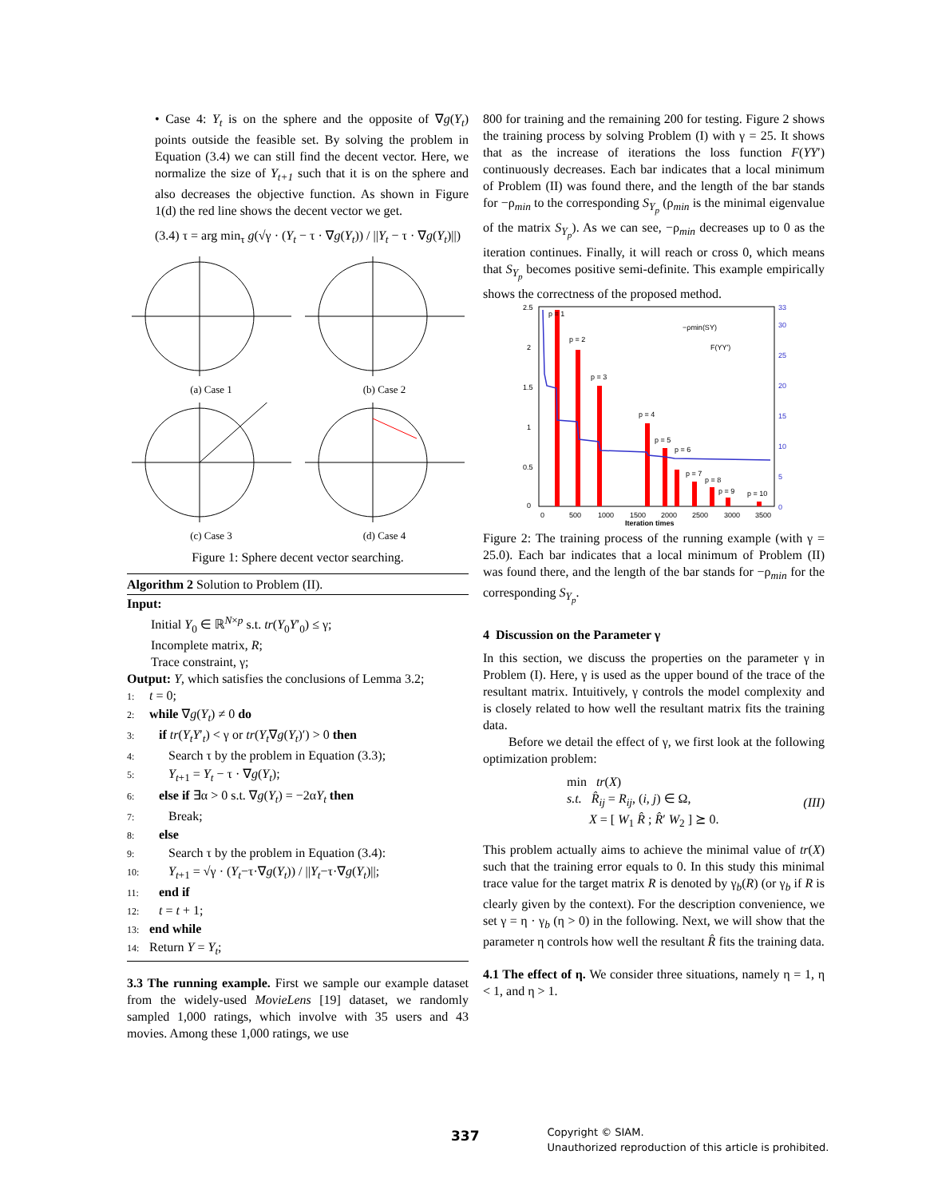• Case 4: Y<sub>t</sub> is on the sphere and the opposite of ∇g(Y<sub>t</sub>) points outside the feasible set. By solving the problem in Equation (3.4) we can still find the decent vector. Here, we normalize the size of Y<sub>t+1</sub> such that it is on the sphere and also decreases the objective function. As shown in Figure 1(d) the red line shows the decent vector we get.
(3.4) τ = arg min<sub>τ</sub> g(√γ · (Y<sub>t</sub> − τ · ∇g(Y<sub>t</sub>)) / ||Y<sub>t</sub> − τ · ∇g(Y<sub>t</sub>)||)
(a) Case 1
(b) Case 2
(c) Case 3
(d) Case 4
Figure 1: Sphere decent vector searching.
Algorithm 2 Solution to Problem (II).
Input:
Initial Y<sub>0</sub> ∈ ℝ<sup>N×p</sup> s.t. tr(Y<sub>0</sub>Y′<sub>0</sub>) ≤ γ;
Incomplete matrix, R;
Trace constraint, γ;
Output: Y, which satisfies the conclusions of Lemma 3.2;
1: t = 0;
2: while ∇g(Y<sub>t</sub>) ≠ 0 do
3: if tr(Y<sub>t</sub>Y′<sub>t</sub>) < γ or tr(Y<sub>t</sub>∇g(Y<sub>t</sub>)′) > 0 then
4: Search τ by the problem in Equation (3.3);
5: Y<sub>t+1</sub> = Y<sub>t</sub> − τ · ∇g(Y<sub>t</sub>);
6: else if ∃α > 0 s.t. ∇g(Y<sub>t</sub>) = −2αY<sub>t</sub> then
7: Break;
8: else
9: Search τ by the problem in Equation (3.4):
10: Y<sub>t+1</sub> = √γ · (Y<sub>t</sub>−τ·∇g(Y<sub>t</sub>)) / ||Y<sub>t</sub>−τ·∇g(Y<sub>t</sub>)||;
11: end if
12: t = t + 1;
13: end while
14: Return Y = Y<sub>t</sub>;
3.3 The running example. First we sample our example dataset from the widely-used MovieLens [19] dataset, we randomly sampled 1,000 ratings, which involve with 35 users and 43 movies. Among these 1,000 ratings, we use
800 for training and the remaining 200 for testing. Figure 2 shows the training process by solving Problem (I) with γ = 25. It shows that as the increase of iterations the loss function F(YY′) continuously decreases. Each bar indicates that a local minimum of Problem (II) was found there, and the length of the bar stands for −ρ<sub>min</sub> to the corresponding S<sub>Y<sub>p</sub></sub> (ρ<sub>min</sub> is the minimal eigenvalue of the matrix S<sub>Y<sub>p</sub></sub>). As we can see, −ρ<sub>min</sub> decreases up to 0 as the iteration continues. Finally, it will reach or cross 0, which means that S<sub>Y<sub>p</sub></sub> becomes positive semi-definite. This example empirically shows the correctness of the proposed method.
2.5
2
1.5
1
0.5
0
p = 1
p = 2
p = 3
p = 4
p = 5
p = 6
p = 7
p = 8
p = 9
p = 10
0
500
1000
1500
2000
2500
3000
3500
Iteration times
−ρmin(SY)
F(YY′)
33
30
25
20
15
10
5
0
Figure 2: The training process of the running example (with γ = 25.0). Each bar indicates that a local minimum of Problem (II) was found there, and the length of the bar stands for −ρ<sub>min</sub> for the corresponding S<sub>Y<sub>p</sub></sub>.
4 Discussion on the Parameter γ
In this section, we discuss the properties on the parameter γ in Problem (I). Here, γ is used as the upper bound of the trace of the resultant matrix. Intuitively, γ controls the model complexity and is closely related to how well the resultant matrix fits the training data.
Before we detail the effect of γ, we first look at the following optimization problem:
min tr(X)
s.t. R̂<sub>ij</sub> = R<sub>ij</sub>, (i, j) ∈ Ω,
X = [ W<sub>1</sub> R̂ ; R̂′ W<sub>2</sub> ] ⪰ 0.
(III)
This problem actually aims to achieve the minimal value of tr(X) such that the training error equals to 0. In this study this minimal trace value for the target matrix R is denoted by γ<sub>b</sub>(R) (or γ<sub>b</sub> if R is clearly given by the context). For the description convenience, we set γ = η · γ<sub>b</sub> (η > 0) in the following. Next, we will show that the parameter η controls how well the resultant R̂ fits the training data.
4.1 The effect of η. We consider three situations, namely η = 1, η < 1, and η > 1.
337
Copyright © SIAM.
Unauthorized reproduction of this article is prohibited.